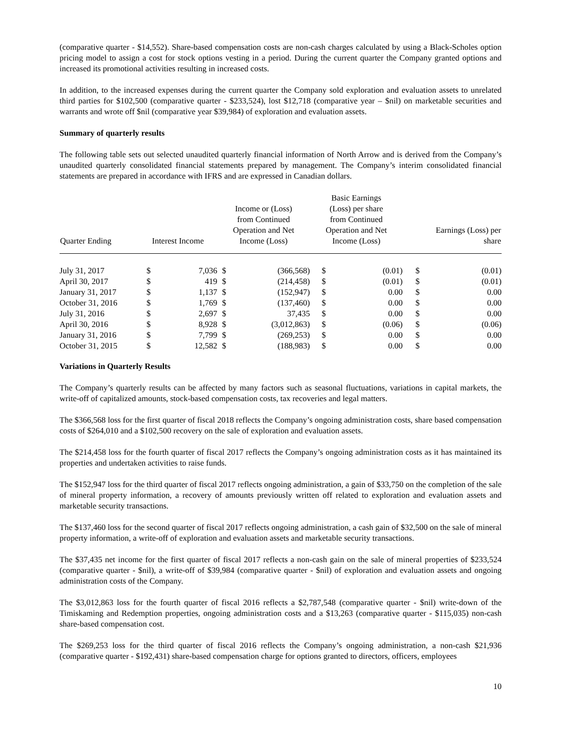(comparative quarter - $14,552). Share-based compensation costs are non-cash charges calculated by using a Black-Scholes option pricing model to assign a cost for stock options vesting in a period. During the current quarter the Company granted options and increased its promotional activities resulting in increased costs.
In addition, to the increased expenses during the current quarter the Company sold exploration and evaluation assets to unrelated third parties for $102,500 (comparative quarter - $233,524), lost $12,718 (comparative year – $nil) on marketable securities and warrants and wrote off $nil (comparative year $39,984) of exploration and evaluation assets.
Summary of quarterly results
The following table sets out selected unaudited quarterly financial information of North Arrow and is derived from the Company’s unaudited quarterly consolidated financial statements prepared by management. The Company’s interim consolidated financial statements are prepared in accordance with IFRS and are expressed in Canadian dollars.
| Quarter Ending | Interest Income | | Income or (Loss) from Continued Operation and Net Income (Loss) | | Basic Earnings (Loss) per share from Continued Operation and Net Income (Loss) | | Earnings (Loss) per share | |
| --- | --- | --- | --- | --- | --- | --- | --- | --- |
| July 31, 2017 | $ | 7,036 | $ | (366,568) | $ | (0.01) | $ | (0.01) |
| April 30, 2017 | $ | 419 | $ | (214,458) | $ | (0.01) | $ | (0.01) |
| January 31, 2017 | $ | 1,137 | $ | (152,947) | $ | 0.00 | $ | 0.00 |
| October 31, 2016 | $ | 1,769 | $ | (137,460) | $ | 0.00 | $ | 0.00 |
| July 31, 2016 | $ | 2,697 | $ | 37,435 | $ | 0.00 | $ | 0.00 |
| April 30, 2016 | $ | 8,928 | $ | (3,012,863) | $ | (0.06) | $ | (0.06) |
| January 31, 2016 | $ | 7,799 | $ | (269,253) | $ | 0.00 | $ | 0.00 |
| October 31, 2015 | $ | 12,582 | $ | (188,983) | $ | 0.00 | $ | 0.00 |
Variations in Quarterly Results
The Company’s quarterly results can be affected by many factors such as seasonal fluctuations, variations in capital markets, the write-off of capitalized amounts, stock-based compensation costs, tax recoveries and legal matters.
The $366,568 loss for the first quarter of fiscal 2018 reflects the Company’s ongoing administration costs, share based compensation costs of $264,010 and a $102,500 recovery on the sale of exploration and evaluation assets.
The $214,458 loss for the fourth quarter of fiscal 2017 reflects the Company’s ongoing administration costs as it has maintained its properties and undertaken activities to raise funds.
The $152,947 loss for the third quarter of fiscal 2017 reflects ongoing administration, a gain of $33,750 on the completion of the sale of mineral property information, a recovery of amounts previously written off related to exploration and evaluation assets and marketable security transactions.
The $137,460 loss for the second quarter of fiscal 2017 reflects ongoing administration, a cash gain of $32,500 on the sale of mineral property information, a write-off of exploration and evaluation assets and marketable security transactions.
The $37,435 net income for the first quarter of fiscal 2017 reflects a non-cash gain on the sale of mineral properties of $233,524 (comparative quarter - $nil), a write-off of $39,984 (comparative quarter - $nil) of exploration and evaluation assets and ongoing administration costs of the Company.
The $3,012,863 loss for the fourth quarter of fiscal 2016 reflects a $2,787,548 (comparative quarter - $nil) write-down of the Timiskaming and Redemption properties, ongoing administration costs and a $13,263 (comparative quarter - $115,035) non-cash share-based compensation cost.
The $269,253 loss for the third quarter of fiscal 2016 reflects the Company’s ongoing administration, a non-cash $21,936 (comparative quarter - $192,431) share-based compensation charge for options granted to directors, officers, employees
10